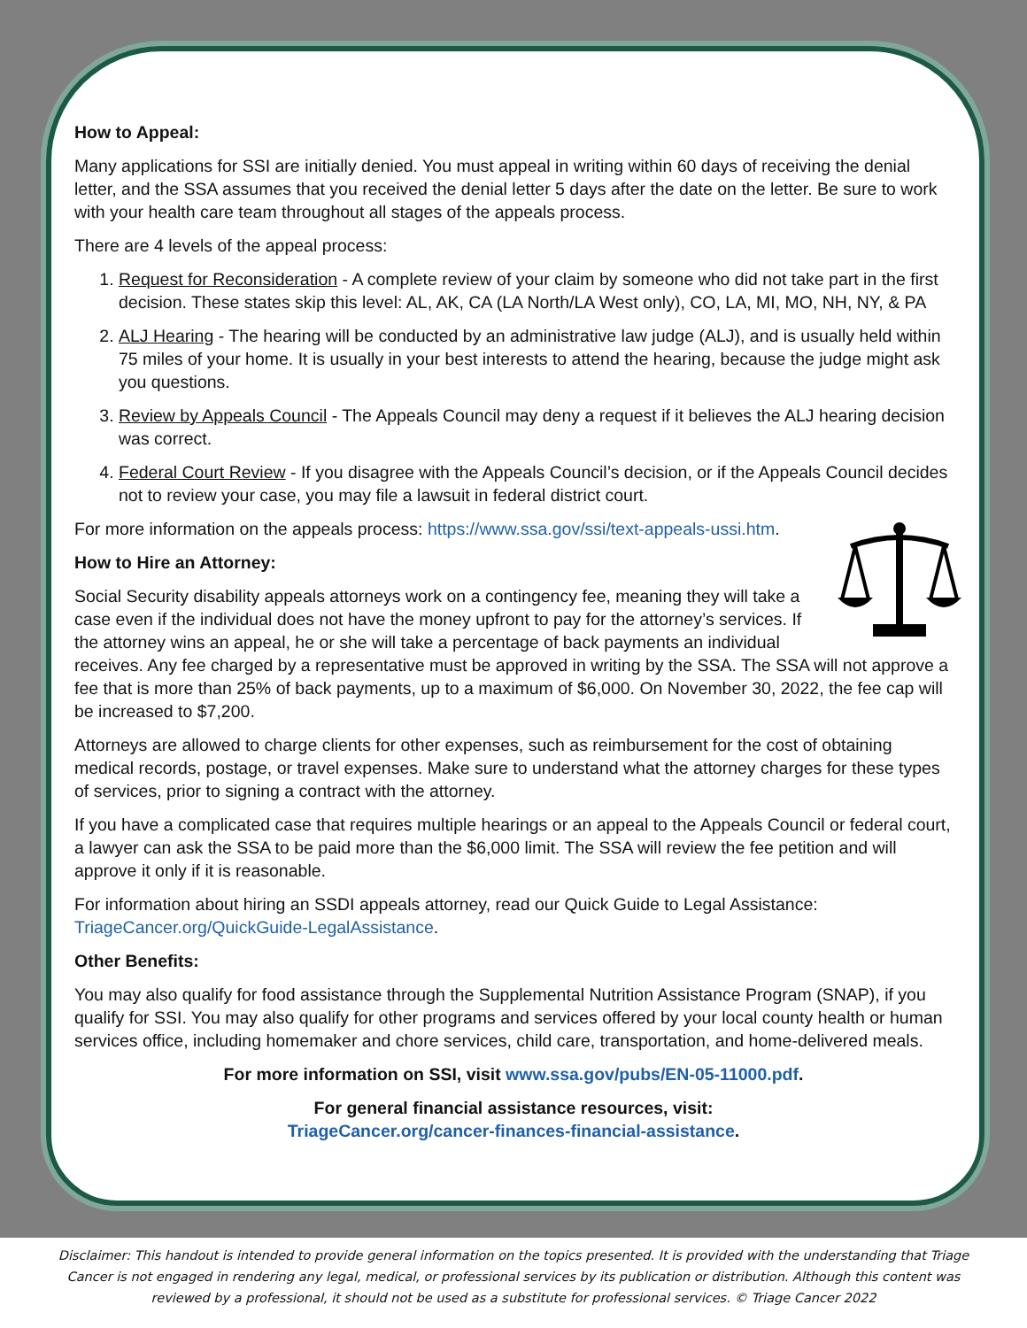How to Appeal:
Many applications for SSI are initially denied. You must appeal in writing within 60 days of receiving the denial letter, and the SSA assumes that you received the denial letter 5 days after the date on the letter. Be sure to work with your health care team throughout all stages of the appeals process.
There are 4 levels of the appeal process:
1. Request for Reconsideration - A complete review of your claim by someone who did not take part in the first decision. These states skip this level: AL, AK, CA (LA North/LA West only), CO, LA, MI, MO, NH, NY, & PA
2. ALJ Hearing - The hearing will be conducted by an administrative law judge (ALJ), and is usually held within 75 miles of your home. It is usually in your best interests to attend the hearing, because the judge might ask you questions.
3. Review by Appeals Council - The Appeals Council may deny a request if it believes the ALJ hearing decision was correct.
4. Federal Court Review - If you disagree with the Appeals Council’s decision, or if the Appeals Council decides not to review your case, you may file a lawsuit in federal district court.
For more information on the appeals process: https://www.ssa.gov/ssi/text-appeals-ussi.htm.
How to Hire an Attorney:
Social Security disability appeals attorneys work on a contingency fee, meaning they will take a case even if the individual does not have the money upfront to pay for the attorney’s services. If the attorney wins an appeal, he or she will take a percentage of back payments an individual receives. Any fee charged by a representative must be approved in writing by the SSA. The SSA will not approve a fee that is more than 25% of back payments, up to a maximum of $6,000. On November 30, 2022, the fee cap will be increased to $7,200.
Attorneys are allowed to charge clients for other expenses, such as reimbursement for the cost of obtaining medical records, postage, or travel expenses. Make sure to understand what the attorney charges for these types of services, prior to signing a contract with the attorney.
If you have a complicated case that requires multiple hearings or an appeal to the Appeals Council or federal court, a lawyer can ask the SSA to be paid more than the $6,000 limit. The SSA will review the fee petition and will approve it only if it is reasonable.
For information about hiring an SSDI appeals attorney, read our Quick Guide to Legal Assistance: TriageCancer.org/QuickGuide-LegalAssistance.
Other Benefits:
You may also qualify for food assistance through the Supplemental Nutrition Assistance Program (SNAP), if you qualify for SSI. You may also qualify for other programs and services offered by your local county health or human services office, including homemaker and chore services, child care, transportation, and home-delivered meals.
For more information on SSI, visit www.ssa.gov/pubs/EN-05-11000.pdf.
For general financial assistance resources, visit:
TriageCancer.org/cancer-finances-financial-assistance.
Disclaimer: This handout is intended to provide general information on the topics presented. It is provided with the understanding that Triage Cancer is not engaged in rendering any legal, medical, or professional services by its publication or distribution. Although this content was reviewed by a professional, it should not be used as a substitute for professional services. © Triage Cancer 2022